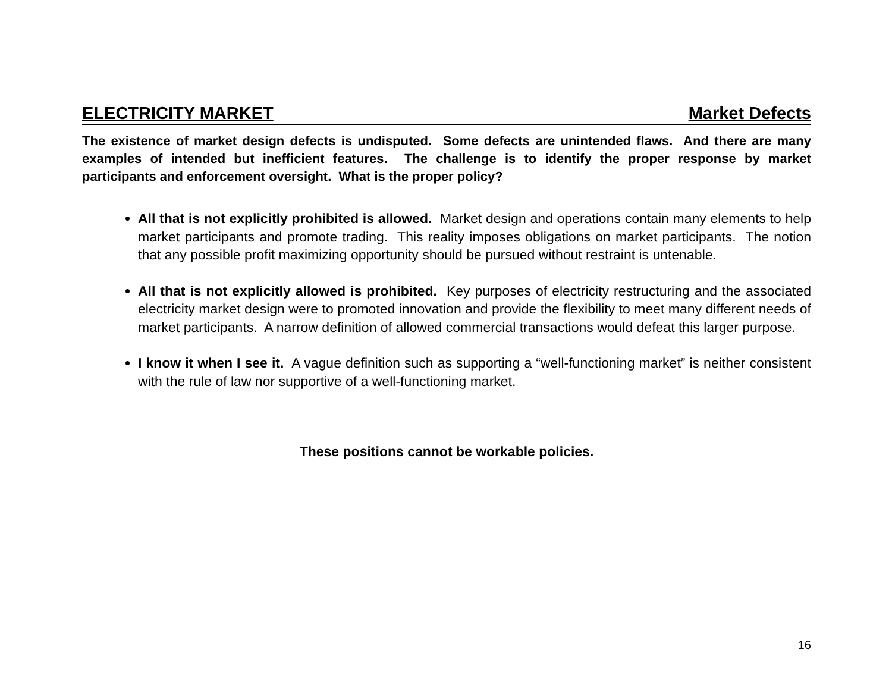ELECTRICITY MARKET Market Defects
The existence of market design defects is undisputed. Some defects are unintended flaws. And there are many examples of intended but inefficient features. The challenge is to identify the proper response by market participants and enforcement oversight. What is the proper policy?
All that is not explicitly prohibited is allowed. Market design and operations contain many elements to help market participants and promote trading. This reality imposes obligations on market participants. The notion that any possible profit maximizing opportunity should be pursued without restraint is untenable.
All that is not explicitly allowed is prohibited. Key purposes of electricity restructuring and the associated electricity market design were to promoted innovation and provide the flexibility to meet many different needs of market participants. A narrow definition of allowed commercial transactions would defeat this larger purpose.
I know it when I see it. A vague definition such as supporting a “well-functioning market” is neither consistent with the rule of law nor supportive of a well-functioning market.
These positions cannot be workable policies.
16